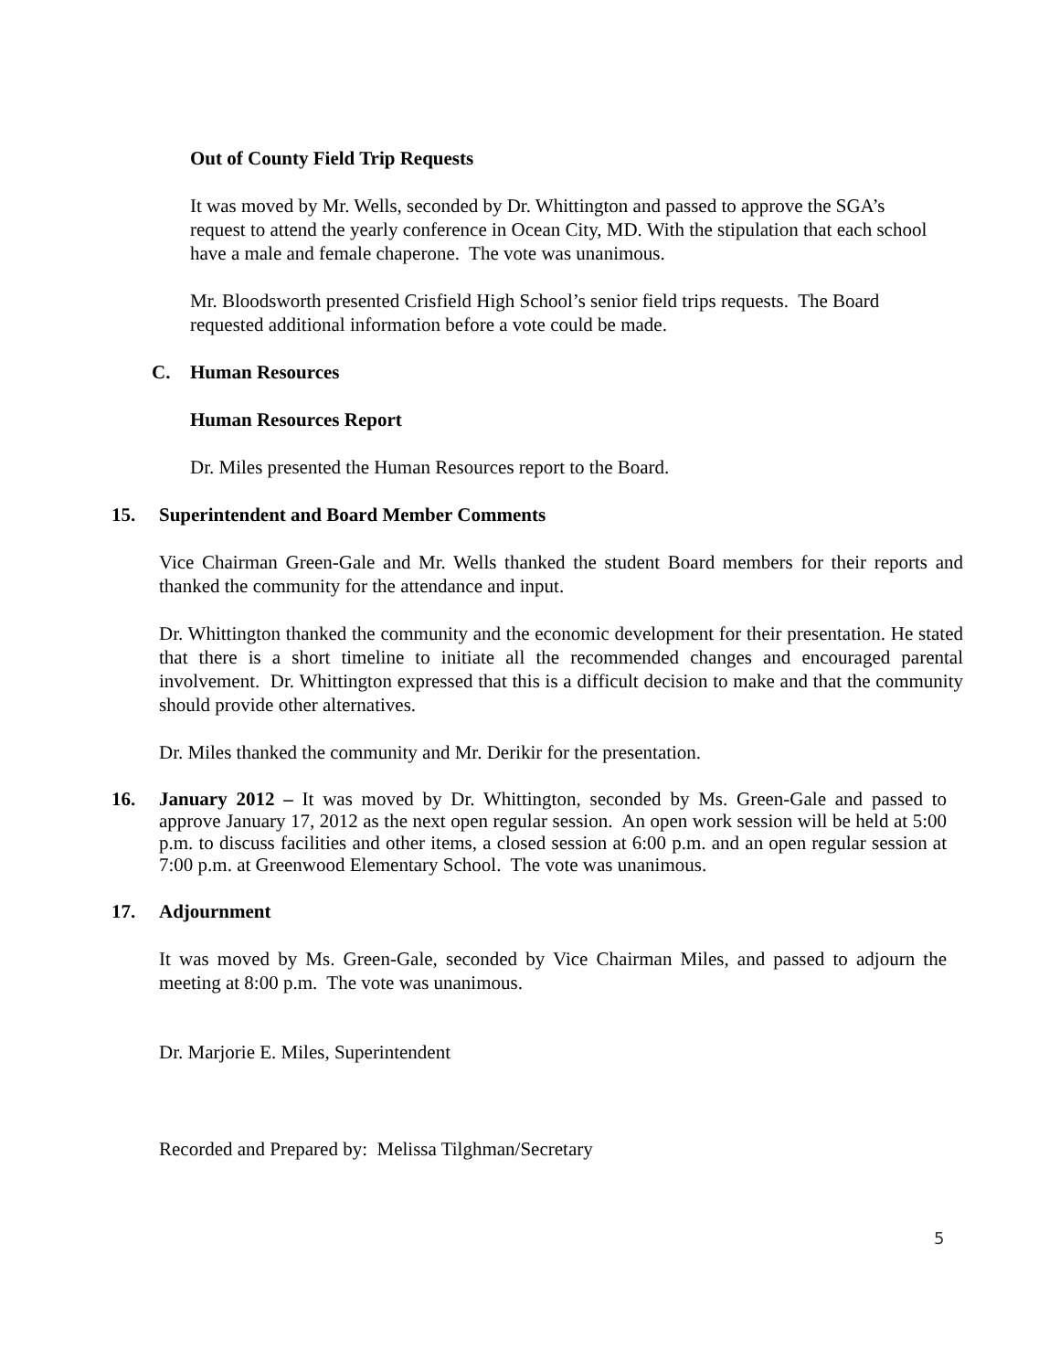Out of County Field Trip Requests
It was moved by Mr. Wells, seconded by Dr. Whittington and passed to approve the SGA’s request to attend the yearly conference in Ocean City, MD. With the stipulation that each school have a male and female chaperone. The vote was unanimous.
Mr. Bloodsworth presented Crisfield High School’s senior field trips requests. The Board requested additional information before a vote could be made.
C. Human Resources
Human Resources Report
Dr. Miles presented the Human Resources report to the Board.
15. Superintendent and Board Member Comments
Vice Chairman Green-Gale and Mr. Wells thanked the student Board members for their reports and thanked the community for the attendance and input.
Dr. Whittington thanked the community and the economic development for their presentation. He stated that there is a short timeline to initiate all the recommended changes and encouraged parental involvement. Dr. Whittington expressed that this is a difficult decision to make and that the community should provide other alternatives.
Dr. Miles thanked the community and Mr. Derikir for the presentation.
16. January 2012 – It was moved by Dr. Whittington, seconded by Ms. Green-Gale and passed to approve January 17, 2012 as the next open regular session. An open work session will be held at 5:00 p.m. to discuss facilities and other items, a closed session at 6:00 p.m. and an open regular session at 7:00 p.m. at Greenwood Elementary School. The vote was unanimous.
17. Adjournment
It was moved by Ms. Green-Gale, seconded by Vice Chairman Miles, and passed to adjourn the meeting at 8:00 p.m. The vote was unanimous.
Dr. Marjorie E. Miles, Superintendent
Recorded and Prepared by: Melissa Tilghman/Secretary
5